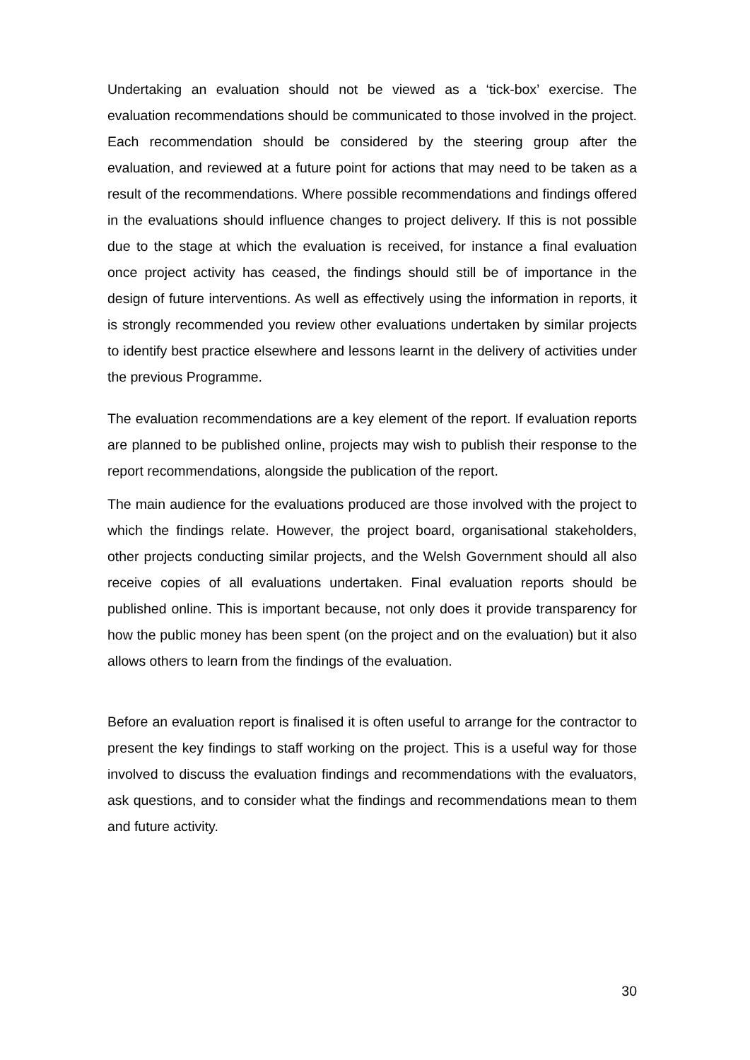Undertaking an evaluation should not be viewed as a ‘tick-box’ exercise. The evaluation recommendations should be communicated to those involved in the project. Each recommendation should be considered by the steering group after the evaluation, and reviewed at a future point for actions that may need to be taken as a result of the recommendations. Where possible recommendations and findings offered in the evaluations should influence changes to project delivery. If this is not possible due to the stage at which the evaluation is received, for instance a final evaluation once project activity has ceased, the findings should still be of importance in the design of future interventions. As well as effectively using the information in reports, it is strongly recommended you review other evaluations undertaken by similar projects to identify best practice elsewhere and lessons learnt in the delivery of activities under the previous Programme.
The evaluation recommendations are a key element of the report. If evaluation reports are planned to be published online, projects may wish to publish their response to the report recommendations, alongside the publication of the report.
The main audience for the evaluations produced are those involved with the project to which the findings relate. However, the project board, organisational stakeholders, other projects conducting similar projects, and the Welsh Government should all also receive copies of all evaluations undertaken. Final evaluation reports should be published online. This is important because, not only does it provide transparency for how the public money has been spent (on the project and on the evaluation) but it also allows others to learn from the findings of the evaluation.
Before an evaluation report is finalised it is often useful to arrange for the contractor to present the key findings to staff working on the project. This is a useful way for those involved to discuss the evaluation findings and recommendations with the evaluators, ask questions, and to consider what the findings and recommendations mean to them and future activity.
30